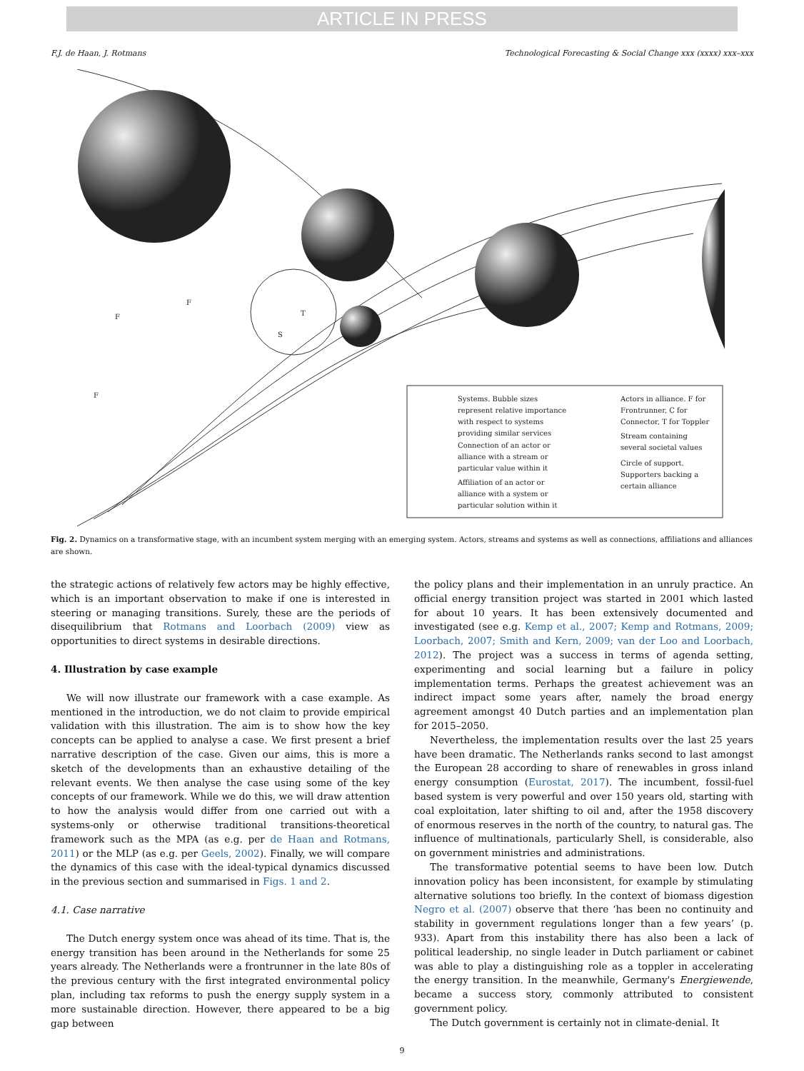ARTICLE IN PRESS
F.J. de Haan, J. Rotmans Technological Forecasting & Social Change xxx (xxxx) xxx–xxx
Systems. Bubble sizes
represent relative importance
with respect to systems
providing similar services
Connection of an actor or
alliance with a stream or
particular value within it
Affiliation of an actor or
alliance with a system or
particular solution within it
Actors in alliance. F for
Frontrunner, C for
Connector, T for Toppler
Stream containing
several societal values
Circle of support.
Supporters backing a
certain alliance
F
F
F
T
S
Fig. 2. Dynamics on a transformative stage, with an incumbent system merging with an emerging system. Actors, streams and systems as well as connections, affiliations and alliances are shown.
the strategic actions of relatively few actors may be highly effective, which is an important observation to make if one is interested in steering or managing transitions. Surely, these are the periods of disequilibrium that Rotmans and Loorbach (2009) view as opportunities to direct systems in desirable directions.
4. Illustration by case example
We will now illustrate our framework with a case example. As mentioned in the introduction, we do not claim to provide empirical validation with this illustration. The aim is to show how the key concepts can be applied to analyse a case. We first present a brief narrative description of the case. Given our aims, this is more a sketch of the developments than an exhaustive detailing of the relevant events. We then analyse the case using some of the key concepts of our framework. While we do this, we will draw attention to how the analysis would differ from one carried out with a systems-only or otherwise traditional transitions-theoretical framework such as the MPA (as e.g. per de Haan and Rotmans, 2011) or the MLP (as e.g. per Geels, 2002). Finally, we will compare the dynamics of this case with the ideal-typical dynamics discussed in the previous section and summarised in Figs. 1 and 2.
4.1. Case narrative
The Dutch energy system once was ahead of its time. That is, the energy transition has been around in the Netherlands for some 25 years already. The Netherlands were a frontrunner in the late 80s of the previous century with the first integrated environmental policy plan, including tax reforms to push the energy supply system in a more sustainable direction. However, there appeared to be a big gap between
the policy plans and their implementation in an unruly practice. An official energy transition project was started in 2001 which lasted for about 10 years. It has been extensively documented and investigated (see e.g. Kemp et al., 2007; Kemp and Rotmans, 2009; Loorbach, 2007; Smith and Kern, 2009; van der Loo and Loorbach, 2012). The project was a success in terms of agenda setting, experimenting and social learning but a failure in policy implementation terms. Perhaps the greatest achievement was an indirect impact some years after, namely the broad energy agreement amongst 40 Dutch parties and an implementation plan for 2015–2050.
Nevertheless, the implementation results over the last 25 years have been dramatic. The Netherlands ranks second to last amongst the European 28 according to share of renewables in gross inland energy consumption (Eurostat, 2017). The incumbent, fossil-fuel based system is very powerful and over 150 years old, starting with coal exploitation, later shifting to oil and, after the 1958 discovery of enormous reserves in the north of the country, to natural gas. The influence of multinationals, particularly Shell, is considerable, also on government ministries and administrations.
The transformative potential seems to have been low. Dutch innovation policy has been inconsistent, for example by stimulating alternative solutions too briefly. In the context of biomass digestion Negro et al. (2007) observe that there ‘has been no continuity and stability in government regulations longer than a few years’ (p. 933). Apart from this instability there has also been a lack of political leadership, no single leader in Dutch parliament or cabinet was able to play a distinguishing role as a toppler in accelerating the energy transition. In the meanwhile, Germany's Energiewende, became a success story, commonly attributed to consistent government policy.
The Dutch government is certainly not in climate-denial. It
9